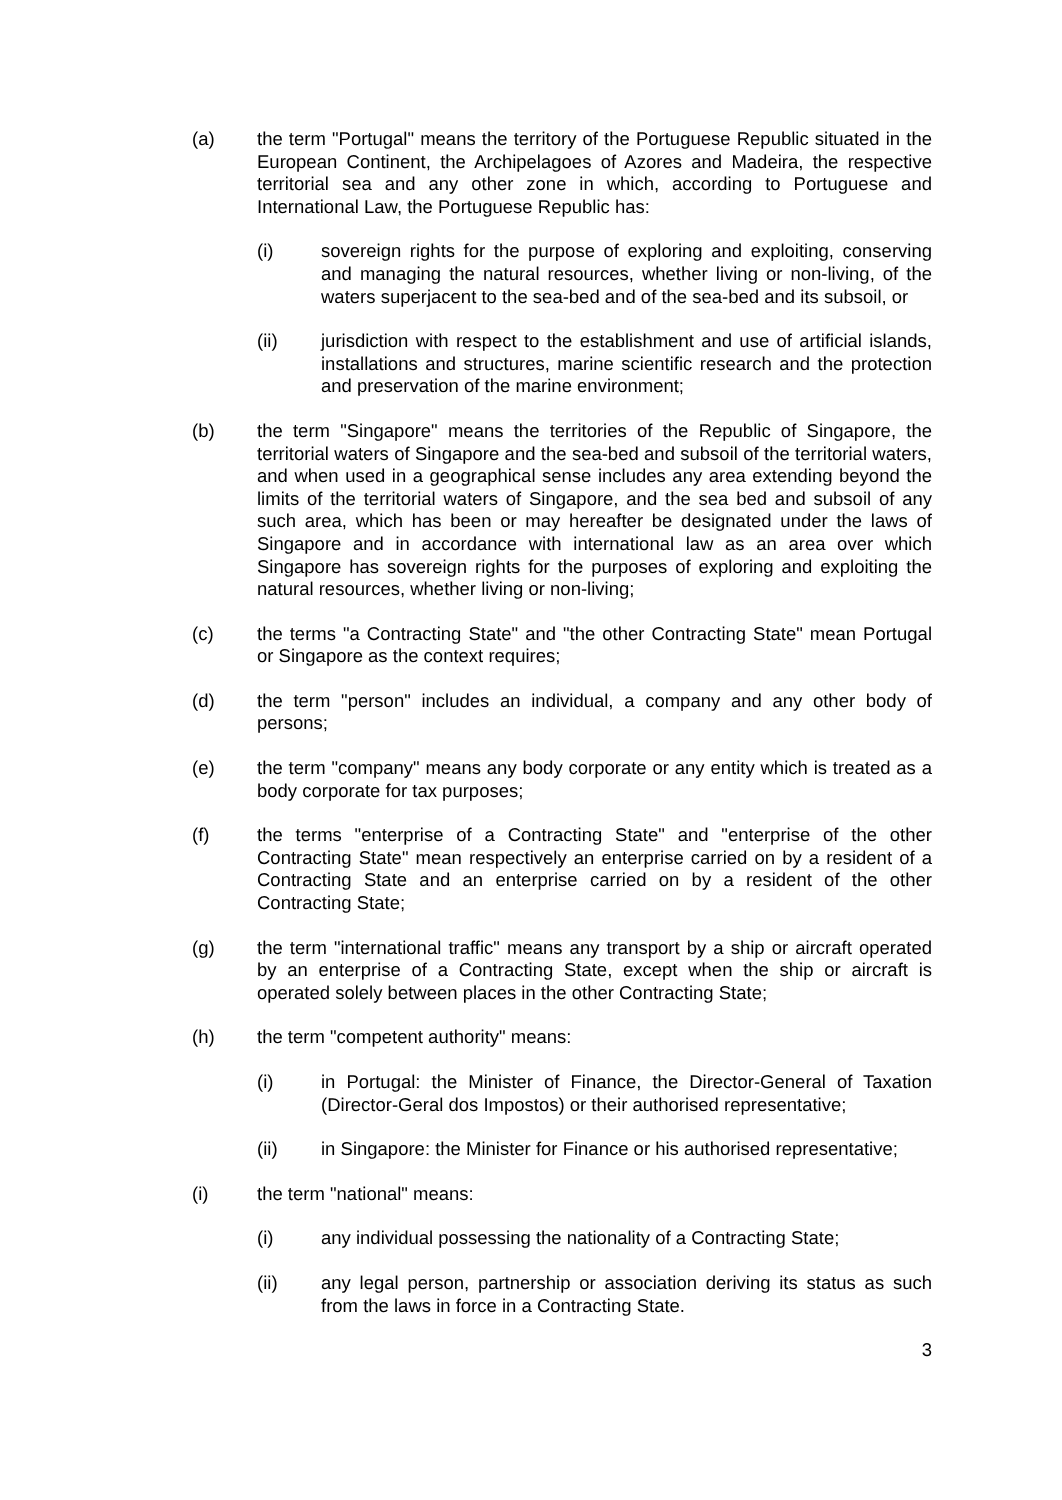(a) the term "Portugal" means the territory of the Portuguese Republic situated in the European Continent, the Archipelagoes of Azores and Madeira, the respective territorial sea and any other zone in which, according to Portuguese and International Law, the Portuguese Republic has:
(i) sovereign rights for the purpose of exploring and exploiting, conserving and managing the natural resources, whether living or non-living, of the waters superjacent to the sea-bed and of the sea-bed and its subsoil, or
(ii) jurisdiction with respect to the establishment and use of artificial islands, installations and structures, marine scientific research and the protection and preservation of the marine environment;
(b) the term "Singapore" means the territories of the Republic of Singapore, the territorial waters of Singapore and the sea-bed and subsoil of the territorial waters, and when used in a geographical sense includes any area extending beyond the limits of the territorial waters of Singapore, and the sea bed and subsoil of any such area, which has been or may hereafter be designated under the laws of Singapore and in accordance with international law as an area over which Singapore has sovereign rights for the purposes of exploring and exploiting the natural resources, whether living or non-living;
(c) the terms "a Contracting State" and "the other Contracting State" mean Portugal or Singapore as the context requires;
(d) the term "person" includes an individual, a company and any other body of persons;
(e) the term "company" means any body corporate or any entity which is treated as a body corporate for tax purposes;
(f) the terms "enterprise of a Contracting State" and "enterprise of the other Contracting State" mean respectively an enterprise carried on by a resident of a Contracting State and an enterprise carried on by a resident of the other Contracting State;
(g) the term "international traffic" means any transport by a ship or aircraft operated by an enterprise of a Contracting State, except when the ship or aircraft is operated solely between places in the other Contracting State;
(h) the term "competent authority" means:
(i) in Portugal: the Minister of Finance, the Director-General of Taxation (Director-Geral dos Impostos) or their authorised representative;
(ii) in Singapore: the Minister for Finance or his authorised representative;
(i) the term "national" means:
(i) any individual possessing the nationality of a Contracting State;
(ii) any legal person, partnership or association deriving its status as such from the laws in force in a Contracting State.
3